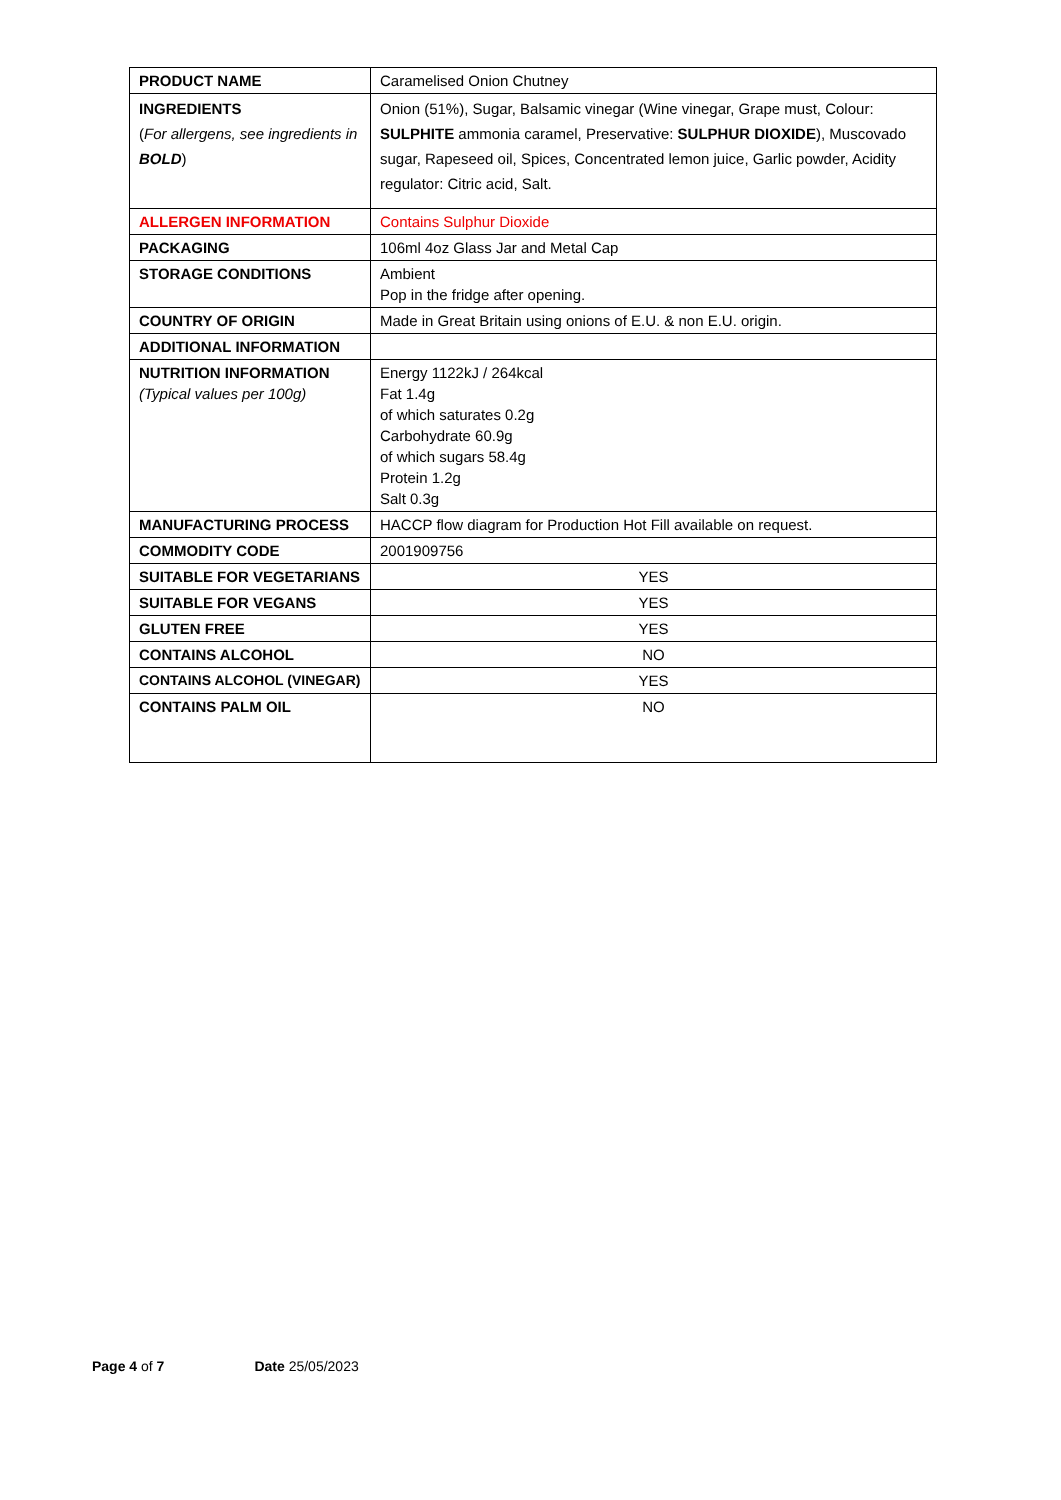| PRODUCT NAME | Caramelised Onion Chutney |
| INGREDIENTS ( For allergens, see ingredients in BOLD ) | Onion (51%), Sugar, Balsamic vinegar (Wine vinegar, Grape must, Colour: SULPHITE ammonia caramel, Preservative: SULPHUR DIOXIDE ), Muscovado sugar, Rapeseed oil, Spices, Concentrated lemon juice, Garlic powder, Acidity regulator: Citric acid, Salt. |
| ALLERGEN INFORMATION | Contains Sulphur Dioxide |
| PACKAGING | 106ml 4oz Glass Jar and Metal Cap |
| STORAGE CONDITIONS | Ambient Pop in the fridge after opening. |
| COUNTRY OF ORIGIN | Made in Great Britain using onions of E.U. & non E.U. origin. |
| ADDITIONAL INFORMATION | |
| NUTRITION INFORMATION (Typical values per 100g) | Energy 1122kJ / 264kcal Fat 1.4g of which saturates 0.2g Carbohydrate 60.9g of which sugars 58.4g Protein 1.2g Salt 0.3g |
| MANUFACTURING PROCESS | HACCP flow diagram for Production Hot Fill available on request. |
| COMMODITY CODE | 2001909756 |
| SUITABLE FOR VEGETARIANS | YES |
| SUITABLE FOR VEGANS | YES |
| GLUTEN FREE | YES |
| CONTAINS ALCOHOL | NO |
| CONTAINS ALCOHOL (VINEGAR) | YES |
| CONTAINS PALM OIL | NO |
Page 4 of 7 Date 25/05/2023